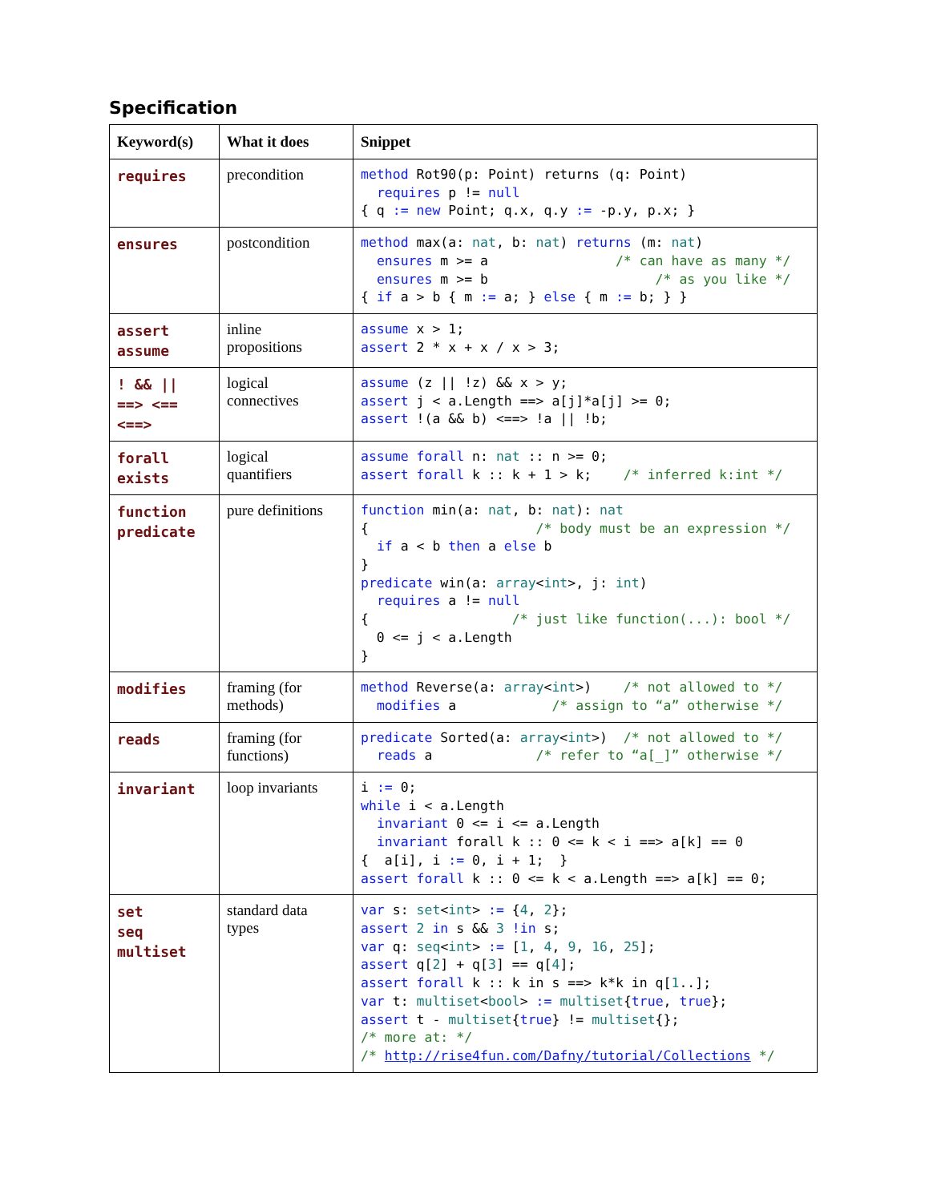Specification
| Keyword(s) | What it does | Snippet |
| --- | --- | --- |
| requires | precondition | method Rot90(p: Point) returns (q: Point) requires p != null { q := new Point; q.x, q.y := -p.y, p.x; } |
| ensures | postcondition | method max(a: nat , b: nat ) returns (m: nat ) ensures m >= a /* can have as many */ ensures m >= b /* as you like */ { if a > b { m := a; } else { m := b; } } |
| assert assume | inline propositions | assume x > 1; assert 2 * x + x / x > 3; |
| ! && // ==> <== <==> | logical connectives | assume (z // !z) && x > y; assert j < a.Length ==> a[j]*a[j] >= 0; assert !(a && b) <==> !a // !b; |
| forall exists | logical quantifiers | assume forall n: nat :: n >= 0; assert forall k :: k + 1 > k; /* inferred k:int */ |
| function predicate | pure definitions | function min(a: nat , b: nat ): nat { /* body must be an expression */ if a < b then a else b } predicate win(a: array < int >, j: int ) requires a != null { /* just like function(...): bool */ 0 <= j < a.Length } |
| modifies | framing (for methods) | method Reverse(a: array < int >) /* not allowed to */ modifies a /* assign to “a” otherwise */ |
| reads | framing (for functions) | predicate Sorted(a: array < int >) /* not allowed to */ reads a /* refer to “a[_]” otherwise */ |
| invariant | loop invariants | i := 0; while i < a.Length invariant 0 <= i <= a.Length invariant forall k :: 0 <= k < i ==> a[k] == 0 { a[i], i := 0, i + 1; } assert forall k :: 0 <= k < a.Length ==> a[k] == 0; |
| set seq multiset | standard data types | var s: set < int > := { 4 , 2 }; assert 2 in s && 3 !in s; var q: seq < int > := [ 1 , 4 , 9 , 16 , 25 ]; assert q[ 2 ] + q[ 3 ] == q[ 4 ]; assert forall k :: k in s ==> k*k in q[ 1 ..]; var t: multiset < bool > := multiset { true , true }; assert t - multiset { true } != multiset {}; /* more at: */ /* http://rise4fun.com/Dafny/tutorial/Collections */ |